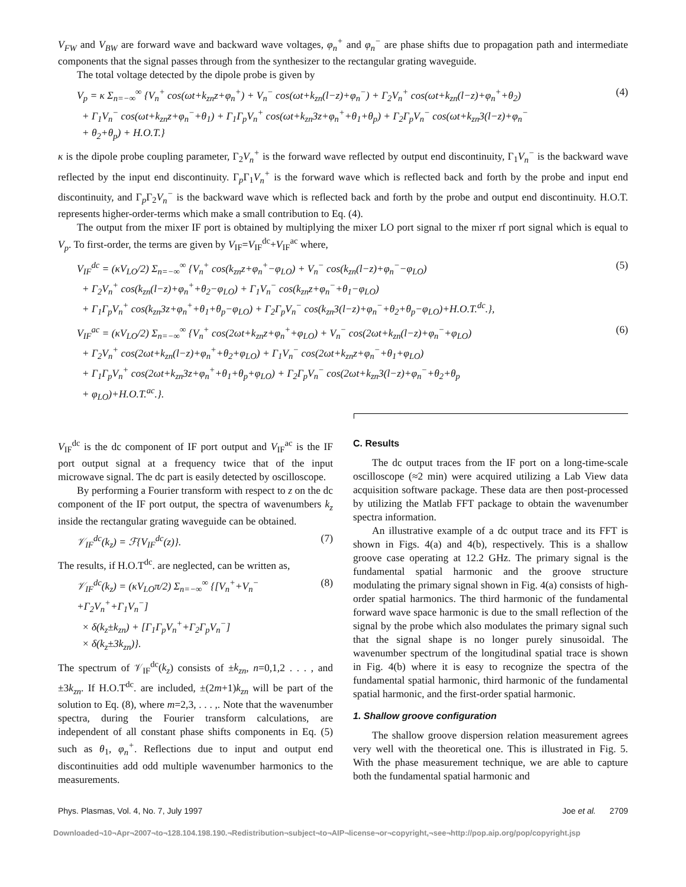V<sub>FW</sub> and V<sub>BW</sub> are forward wave and backward wave voltages, φ<sub>n</sub><sup>+</sup> and φ<sub>n</sub><sup>−</sup> are phase shifts due to propagation path and intermediate components that the signal passes through from the synthesizer to the rectangular grating waveguide.
The total voltage detected by the dipole probe is given by
V<sub>p</sub> = κ Σ<sub>n=−∞</sub><sup>∞</sup> {V<sub>n</sub><sup>+</sup> cos(ωt+k<sub>zn</sub>z+φ<sub>n</sub><sup>+</sup>) + V<sub>n</sub><sup>−</sup> cos(ωt+k<sub>zn</sub>(l−z)+φ<sub>n</sub><sup>−</sup>) + Γ<sub>2</sub>V<sub>n</sub><sup>+</sup> cos(ωt+k<sub>zn</sub>(l−z)+φ<sub>n</sub><sup>+</sup>+θ<sub>2</sub>)
+ Γ<sub>1</sub>V<sub>n</sub><sup>−</sup> cos(ωt+k<sub>zn</sub>z+φ<sub>n</sub><sup>−</sup>+θ<sub>1</sub>) + Γ<sub>1</sub>Γ<sub>p</sub>V<sub>n</sub><sup>+</sup> cos(ωt+k<sub>zn</sub>3z+φ<sub>n</sub><sup>+</sup>+θ<sub>1</sub>+θ<sub>p</sub>) + Γ<sub>2</sub>Γ<sub>p</sub>V<sub>n</sub><sup>−</sup> cos(ωt+k<sub>zn</sub>3(l−z)+φ<sub>n</sub><sup>−</sup>
+ θ<sub>2</sub>+θ<sub>p</sub>) + H.O.T.} (4)
κ is the dipole probe coupling parameter, Γ<sub>2</sub>V<sub>n</sub><sup>+</sup> is the forward wave reflected by output end discontinuity, Γ<sub>1</sub>V<sub>n</sub><sup>−</sup> is the backward wave reflected by the input end discontinuity. Γ<sub>p</sub>Γ<sub>1</sub>V<sub>n</sub><sup>+</sup> is the forward wave which is reflected back and forth by the probe and input end discontinuity, and Γ<sub>p</sub>Γ<sub>2</sub>V<sub>n</sub><sup>−</sup> is the backward wave which is reflected back and forth by the probe and output end discontinuity. H.O.T. represents higher-order-terms which make a small contribution to Eq. (4).
The output from the mixer IF port is obtained by multiplying the mixer LO port signal to the mixer rf port signal which is equal to V<sub>p</sub>. To first-order, the terms are given by V<sub>IF</sub>=V<sub>IF</sub><sup>dc</sup>+V<sub>IF</sub><sup>ac</sup> where,
V<sub>IF</sub><sup>dc</sup> = (κV<sub>LO</sub>/2) Σ<sub>n=−∞</sub><sup>∞</sup> {V<sub>n</sub><sup>+</sup> cos(k<sub>zn</sub>z+φ<sub>n</sub><sup>+</sup>−φ<sub>LO</sub>) + V<sub>n</sub><sup>−</sup> cos(k<sub>zn</sub>(l−z)+φ<sub>n</sub><sup>−</sup>−φ<sub>LO</sub>)
+ Γ<sub>2</sub>V<sub>n</sub><sup>+</sup> cos(k<sub>zn</sub>(l−z)+φ<sub>n</sub><sup>+</sup>+θ<sub>2</sub>−φ<sub>LO</sub>) + Γ<sub>1</sub>V<sub>n</sub><sup>−</sup> cos(k<sub>zn</sub>z+φ<sub>n</sub><sup>−</sup>+θ<sub>1</sub>−φ<sub>LO</sub>)
+ Γ<sub>1</sub>Γ<sub>p</sub>V<sub>n</sub><sup>+</sup> cos(k<sub>zn</sub>3z+φ<sub>n</sub><sup>+</sup>+θ<sub>1</sub>+θ<sub>p</sub>−φ<sub>LO</sub>) + Γ<sub>2</sub>Γ<sub>p</sub>V<sub>n</sub><sup>−</sup> cos(k<sub>zn</sub>3(l−z)+φ<sub>n</sub><sup>−</sup>+θ<sub>2</sub>+θ<sub>p</sub>−φ<sub>LO</sub>)+H.O.T.<sup>dc</sup>.}, (5)
V<sub>IF</sub><sup>ac</sup> = (κV<sub>LO</sub>/2) Σ<sub>n=−∞</sub><sup>∞</sup> {V<sub>n</sub><sup>+</sup> cos(2ωt+k<sub>zn</sub>z+φ<sub>n</sub><sup>+</sup>+φ<sub>LO</sub>) + V<sub>n</sub><sup>−</sup> cos(2ωt+k<sub>zn</sub>(l−z)+φ<sub>n</sub><sup>−</sup>+φ<sub>LO</sub>)
+ Γ<sub>2</sub>V<sub>n</sub><sup>+</sup> cos(2ωt+k<sub>zn</sub>(l−z)+φ<sub>n</sub><sup>+</sup>+θ<sub>2</sub>+φ<sub>LO</sub>) + Γ<sub>1</sub>V<sub>n</sub><sup>−</sup> cos(2ωt+k<sub>zn</sub>z+φ<sub>n</sub><sup>−</sup>+θ<sub>1</sub>+φ<sub>LO</sub>)
+ Γ<sub>1</sub>Γ<sub>p</sub>V<sub>n</sub><sup>+</sup> cos(2ωt+k<sub>zn</sub>3z+φ<sub>n</sub><sup>+</sup>+θ<sub>1</sub>+θ<sub>p</sub>+φ<sub>LO</sub>) + Γ<sub>2</sub>Γ<sub>p</sub>V<sub>n</sub><sup>−</sup> cos(2ωt+k<sub>zn</sub>3(l−z)+φ<sub>n</sub><sup>−</sup>+θ<sub>2</sub>+θ<sub>p</sub>
+ φ<sub>LO</sub>)+H.O.T.<sup>ac</sup>.}. (6)
V<sub>IF</sub><sup>dc</sup> is the dc component of IF port output and V<sub>IF</sub><sup>ac</sup> is the IF port output signal at a frequency twice that of the input microwave signal. The dc part is easily detected by oscilloscope.
By performing a Fourier transform with respect to z on the dc component of the IF port output, the spectra of wavenumbers k<sub>z</sub> inside the rectangular grating waveguide can be obtained.
𝒱<sub>IF</sub><sup>dc</sup>(k<sub>z</sub>) = ℱ{V<sub>IF</sub><sup>dc</sup>(z)}. (7)
The results, if H.O.T<sup>dc</sup>. are neglected, can be written as,
𝒱<sub>IF</sub><sup>dc</sup>(k<sub>z</sub>) = (κV<sub>LO</sub>π/2) Σ<sub>n=−∞</sub><sup>∞</sup> {[V<sub>n</sub><sup>+</sup>+V<sub>n</sub><sup>−</sup>+Γ<sub>2</sub>V<sub>n</sub><sup>+</sup>+Γ<sub>1</sub>V<sub>n</sub><sup>−</sup>]
× δ(k<sub>z</sub>±k<sub>zn</sub>) + [Γ<sub>1</sub>Γ<sub>p</sub>V<sub>n</sub><sup>+</sup>+Γ<sub>2</sub>Γ<sub>p</sub>V<sub>n</sub><sup>−</sup>]
× δ(k<sub>z</sub>±3k<sub>zn</sub>)}. (8)
The spectrum of 𝒱<sub>IF</sub><sup>dc</sup>(k<sub>z</sub>) consists of ±k<sub>zn</sub>, n=0,1,2 . . . , and ±3k<sub>zn</sub>. If H.O.T<sup>dc</sup>. are included, ±(2m+1)k<sub>zn</sub> will be part of the solution to Eq. (8), where m=2,3, . . . ,. Note that the wavenumber spectra, during the Fourier transform calculations, are independent of all constant phase shifts components in Eq. (5) such as θ<sub>1</sub>, φ<sub>n</sub><sup>+</sup>. Reflections due to input and output end discontinuities add odd multiple wavenumber harmonics to the measurements.
C. Results
The dc output traces from the IF port on a long-time-scale oscilloscope (≈2 min) were acquired utilizing a Lab View data acquisition software package. These data are then post-processed by utilizing the Matlab FFT package to obtain the wavenumber spectra information.
An illustrative example of a dc output trace and its FFT is shown in Figs. 4(a) and 4(b), respectively. This is a shallow groove case operating at 12.2 GHz. The primary signal is the fundamental spatial harmonic and the groove structure modulating the primary signal shown in Fig. 4(a) consists of high-order spatial harmonics. The third harmonic of the fundamental forward wave space harmonic is due to the small reflection of the signal by the probe which also modulates the primary signal such that the signal shape is no longer purely sinusoidal. The wavenumber spectrum of the longitudinal spatial trace is shown in Fig. 4(b) where it is easy to recognize the spectra of the fundamental spatial harmonic, third harmonic of the fundamental spatial harmonic, and the first-order spatial harmonic.
1. Shallow groove configuration
The shallow groove dispersion relation measurement agrees very well with the theoretical one. This is illustrated in Fig. 5. With the phase measurement technique, we are able to capture both the fundamental spatial harmonic and
Phys. Plasmas, Vol. 4, No. 7, July 1997 Joe et al. 2709
Downloaded¬10¬Apr¬2007¬to¬128.104.198.190.¬Redistribution¬subject¬to¬AIP¬license¬or¬copyright,¬see¬http://pop.aip.org/pop/copyright.jsp